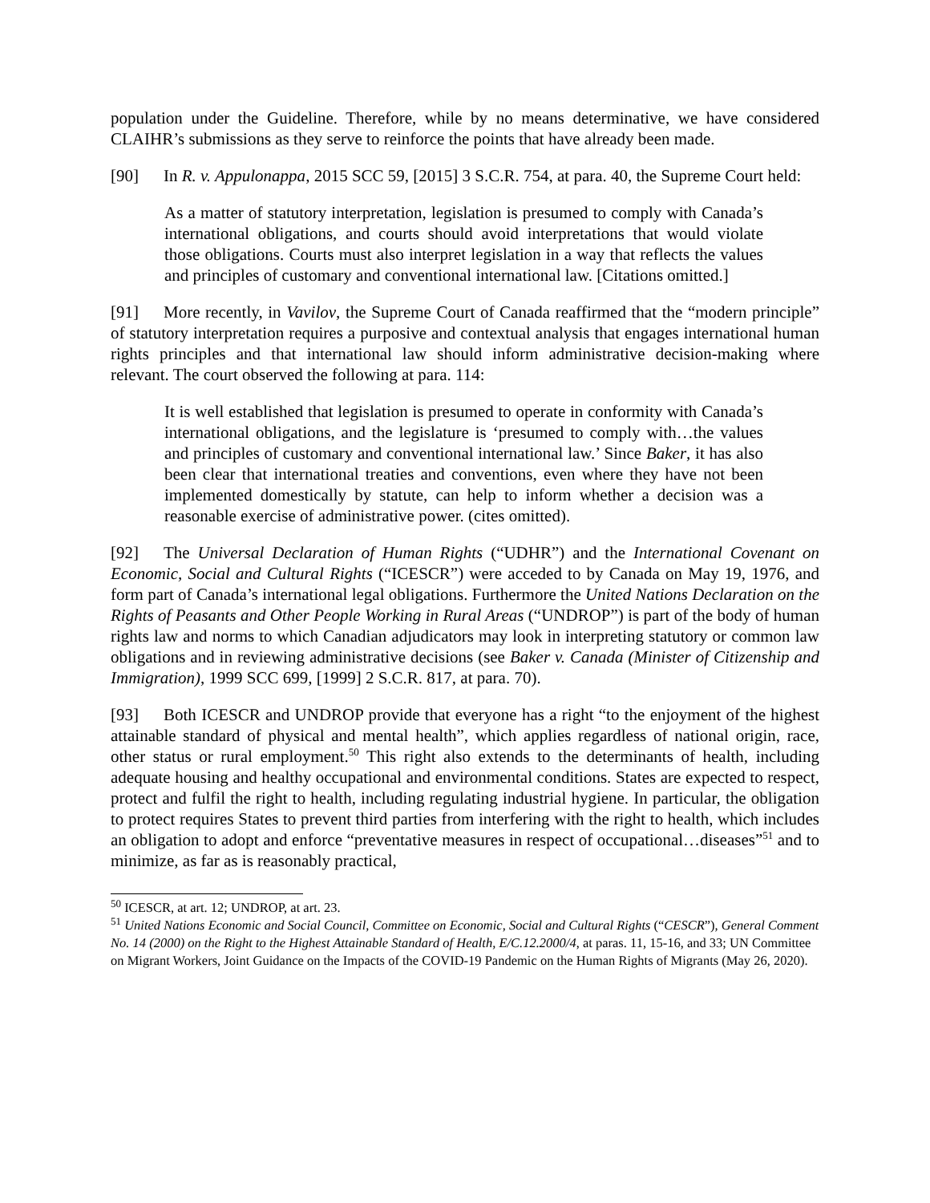population under the Guideline. Therefore, while by no means determinative, we have considered CLAIHR’s submissions as they serve to reinforce the points that have already been made.
[90] In R. v. Appulonappa, 2015 SCC 59, [2015] 3 S.C.R. 754, at para. 40, the Supreme Court held:
As a matter of statutory interpretation, legislation is presumed to comply with Canada’s international obligations, and courts should avoid interpretations that would violate those obligations. Courts must also interpret legislation in a way that reflects the values and principles of customary and conventional international law. [Citations omitted.]
[91] More recently, in Vavilov, the Supreme Court of Canada reaffirmed that the “modern principle” of statutory interpretation requires a purposive and contextual analysis that engages international human rights principles and that international law should inform administrative decision-making where relevant. The court observed the following at para. 114:
It is well established that legislation is presumed to operate in conformity with Canada’s international obligations, and the legislature is ‘presumed to comply with…the values and principles of customary and conventional international law.’ Since Baker, it has also been clear that international treaties and conventions, even where they have not been implemented domestically by statute, can help to inform whether a decision was a reasonable exercise of administrative power. (cites omitted).
[92] The Universal Declaration of Human Rights (“UDHR”) and the International Covenant on Economic, Social and Cultural Rights (“ICESCR”) were acceded to by Canada on May 19, 1976, and form part of Canada’s international legal obligations. Furthermore the United Nations Declaration on the Rights of Peasants and Other People Working in Rural Areas (“UNDROP”) is part of the body of human rights law and norms to which Canadian adjudicators may look in interpreting statutory or common law obligations and in reviewing administrative decisions (see Baker v. Canada (Minister of Citizenship and Immigration), 1999 SCC 699, [1999] 2 S.C.R. 817, at para. 70).
[93] Both ICESCR and UNDROP provide that everyone has a right “to the enjoyment of the highest attainable standard of physical and mental health”, which applies regardless of national origin, race, other status or rural employment.<sup>50</sup> This right also extends to the determinants of health, including adequate housing and healthy occupational and environmental conditions. States are expected to respect, protect and fulfil the right to health, including regulating industrial hygiene. In particular, the obligation to protect requires States to prevent third parties from interfering with the right to health, which includes an obligation to adopt and enforce “preventative measures in respect of occupational…diseases”<sup>51</sup> and to minimize, as far as is reasonably practical,
<sup>50</sup> ICESCR, at art. 12; UNDROP, at art. 23.
<sup>51</sup> United Nations Economic and Social Council, Committee on Economic, Social and Cultural Rights (“CESCR”), General Comment No. 14 (2000) on the Right to the Highest Attainable Standard of Health, E/C.12.2000/4, at paras. 11, 15-16, and 33; UN Committee on Migrant Workers, Joint Guidance on the Impacts of the COVID-19 Pandemic on the Human Rights of Migrants (May 26, 2020).